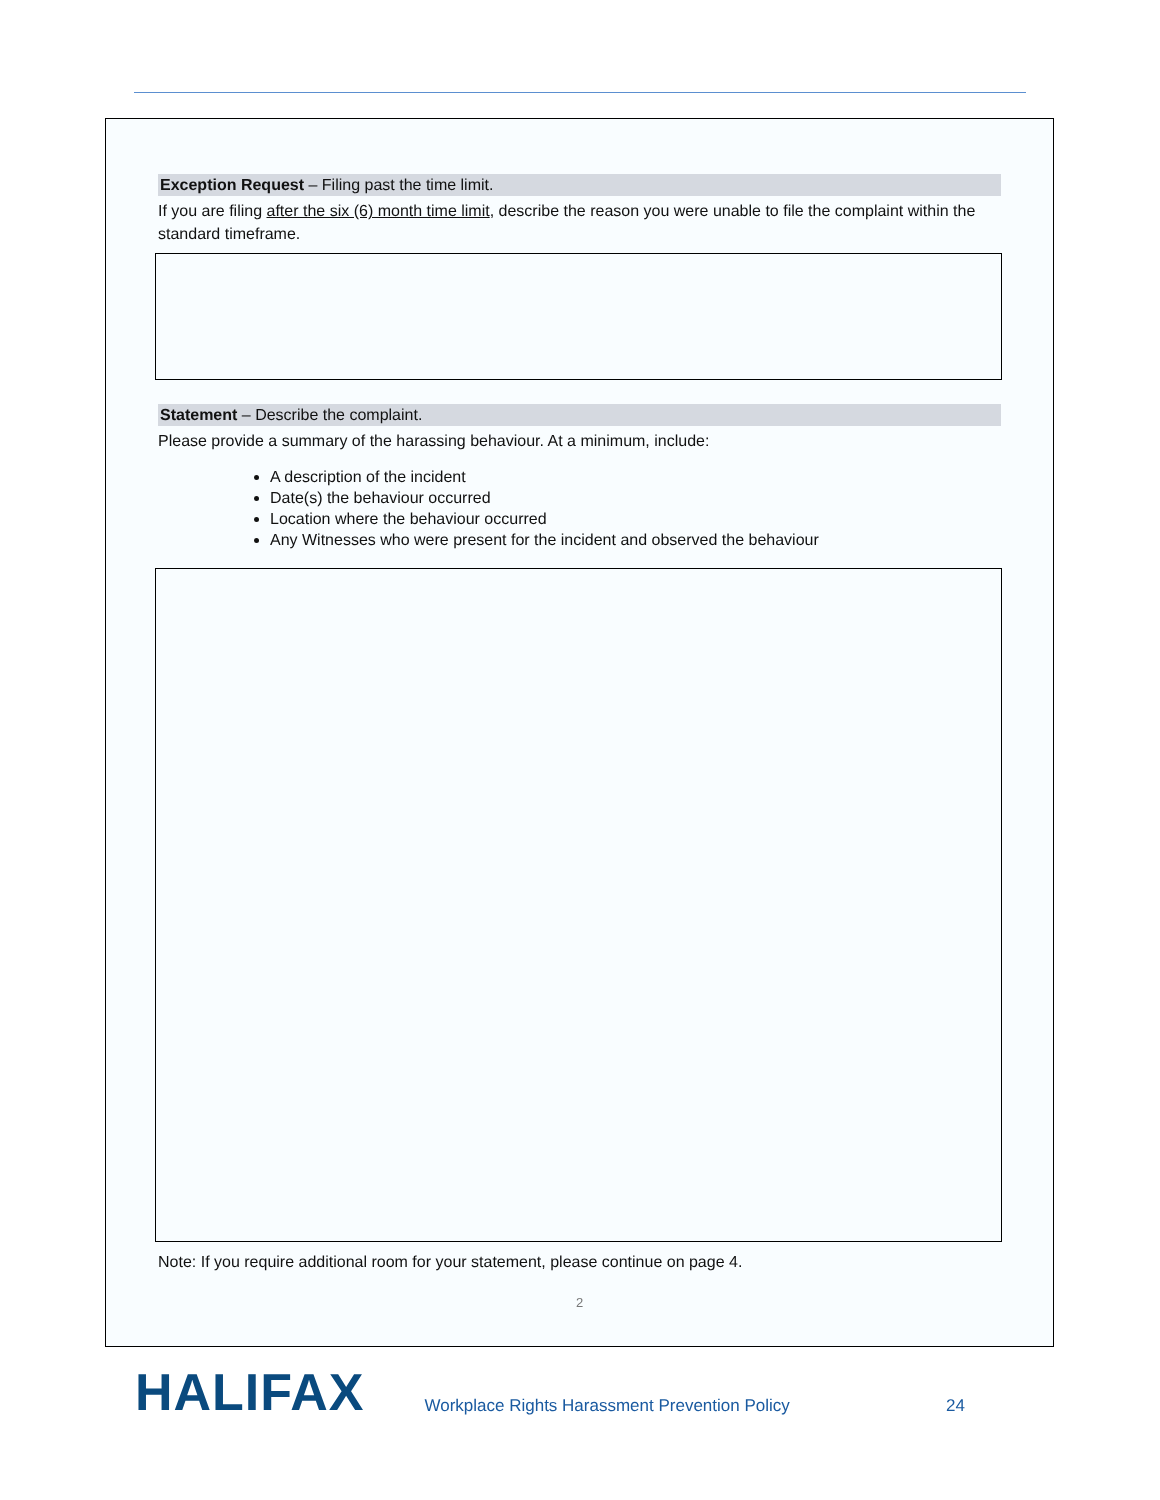Exception Request – Filing past the time limit.
If you are filing after the six (6) month time limit, describe the reason you were unable to file the complaint within the standard timeframe.
Statement – Describe the complaint.
Please provide a summary of the harassing behaviour. At a minimum, include:
A description of the incident
Date(s) the behaviour occurred
Location where the behaviour occurred
Any Witnesses who were present for the incident and observed the behaviour
Note: If you require additional room for your statement, please continue on page 4.
2
HALIFAX
Workplace Rights Harassment Prevention Policy
24